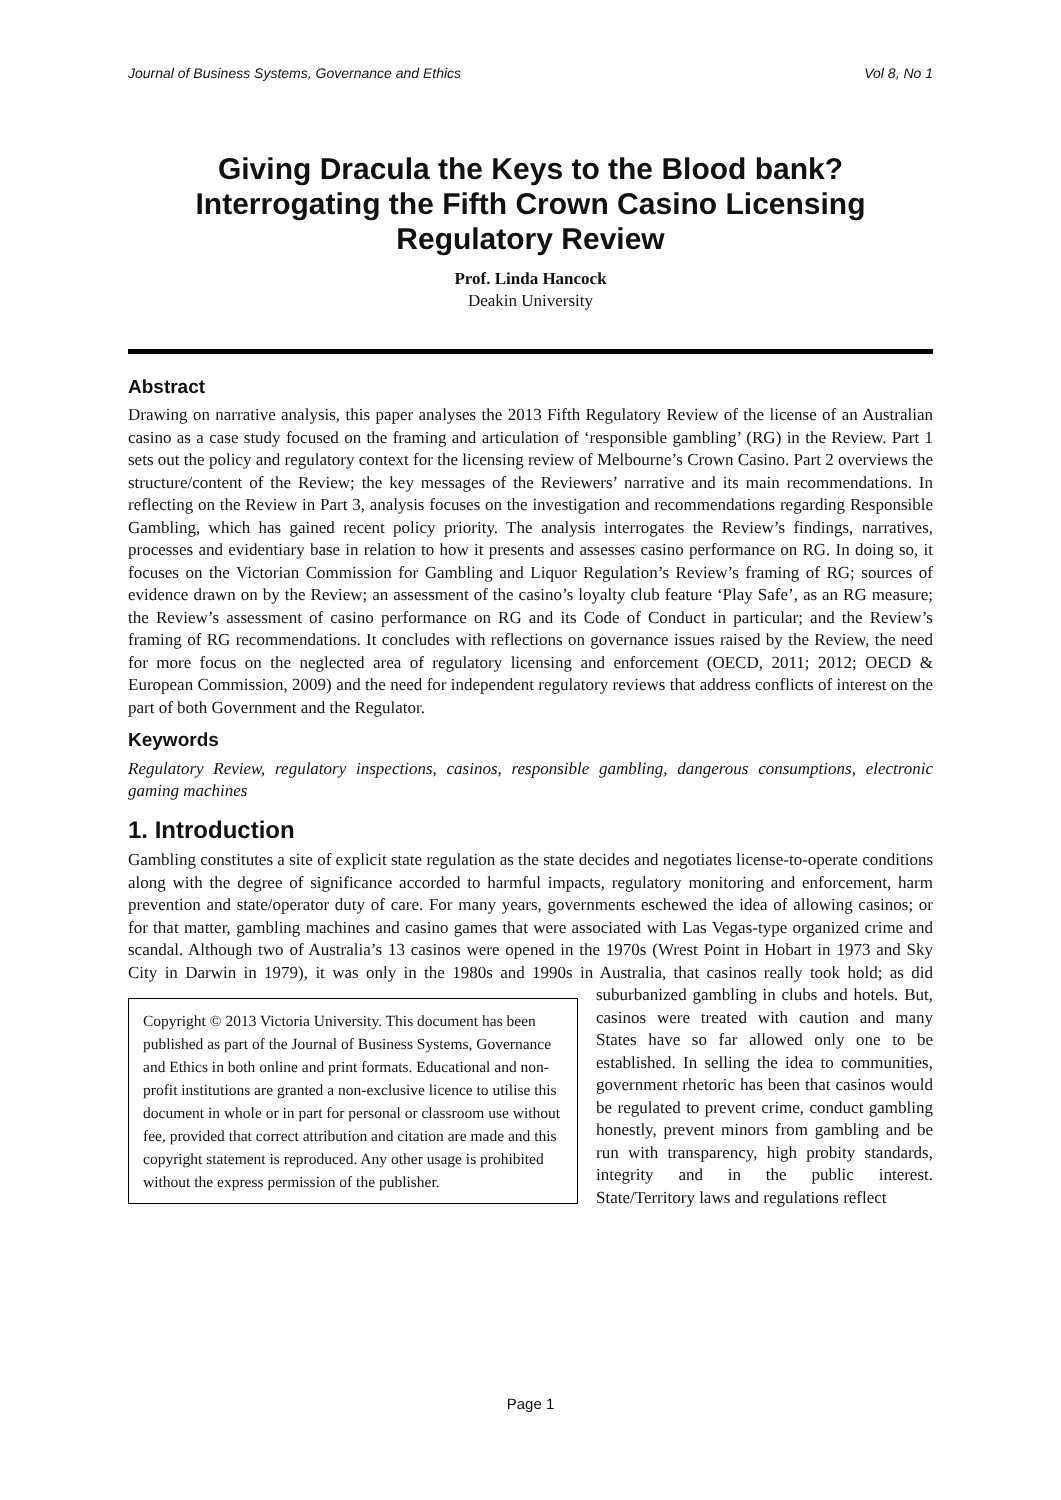Journal of Business Systems, Governance and Ethics Vol 8, No 1
Giving Dracula the Keys to the Blood bank? Interrogating the Fifth Crown Casino Licensing Regulatory Review
Prof. Linda Hancock
Deakin University
Abstract
Drawing on narrative analysis, this paper analyses the 2013 Fifth Regulatory Review of the license of an Australian casino as a case study focused on the framing and articulation of ‘responsible gambling’ (RG) in the Review. Part 1 sets out the policy and regulatory context for the licensing review of Melbourne’s Crown Casino. Part 2 overviews the structure/content of the Review; the key messages of the Reviewers’ narrative and its main recommendations. In reflecting on the Review in Part 3, analysis focuses on the investigation and recommendations regarding Responsible Gambling, which has gained recent policy priority. The analysis interrogates the Review’s findings, narratives, processes and evidentiary base in relation to how it presents and assesses casino performance on RG. In doing so, it focuses on the Victorian Commission for Gambling and Liquor Regulation’s Review’s framing of RG; sources of evidence drawn on by the Review; an assessment of the casino’s loyalty club feature ‘Play Safe’, as an RG measure; the Review’s assessment of casino performance on RG and its Code of Conduct in particular; and the Review’s framing of RG recommendations. It concludes with reflections on governance issues raised by the Review, the need for more focus on the neglected area of regulatory licensing and enforcement (OECD, 2011; 2012; OECD & European Commission, 2009) and the need for independent regulatory reviews that address conflicts of interest on the part of both Government and the Regulator.
Keywords
Regulatory Review, regulatory inspections, casinos, responsible gambling, dangerous consumptions, electronic gaming machines
1. Introduction
Gambling constitutes a site of explicit state regulation as the state decides and negotiates license-to-operate conditions along with the degree of significance accorded to harmful impacts, regulatory monitoring and enforcement, harm prevention and state/operator duty of care. For many years, governments eschewed the idea of allowing casinos; or for that matter, gambling machines and casino games that were associated with Las Vegas-type organized crime and scandal. Although two of Australia’s 13 casinos were opened in the 1970s (Wrest Point in Hobart in 1973 and Sky City in Darwin in 1979), it was only in the 1980s and 1990s in Australia, that casinos really took hold; as did
Copyright © 2013 Victoria University. This document has been published as part of the Journal of Business Systems, Governance and Ethics in both online and print formats. Educational and non-profit institutions are granted a non-exclusive licence to utilise this document in whole or in part for personal or classroom use without fee, provided that correct attribution and citation are made and this copyright statement is reproduced. Any other usage is prohibited without the express permission of the publisher.
suburbanized gambling in clubs and hotels. But, casinos were treated with caution and many States have so far allowed only one to be established. In selling the idea to communities, government rhetoric has been that casinos would be regulated to prevent crime, conduct gambling honestly, prevent minors from gambling and be run with transparency, high probity standards, integrity and in the public interest. State/Territory laws and regulations reflect
Page 1